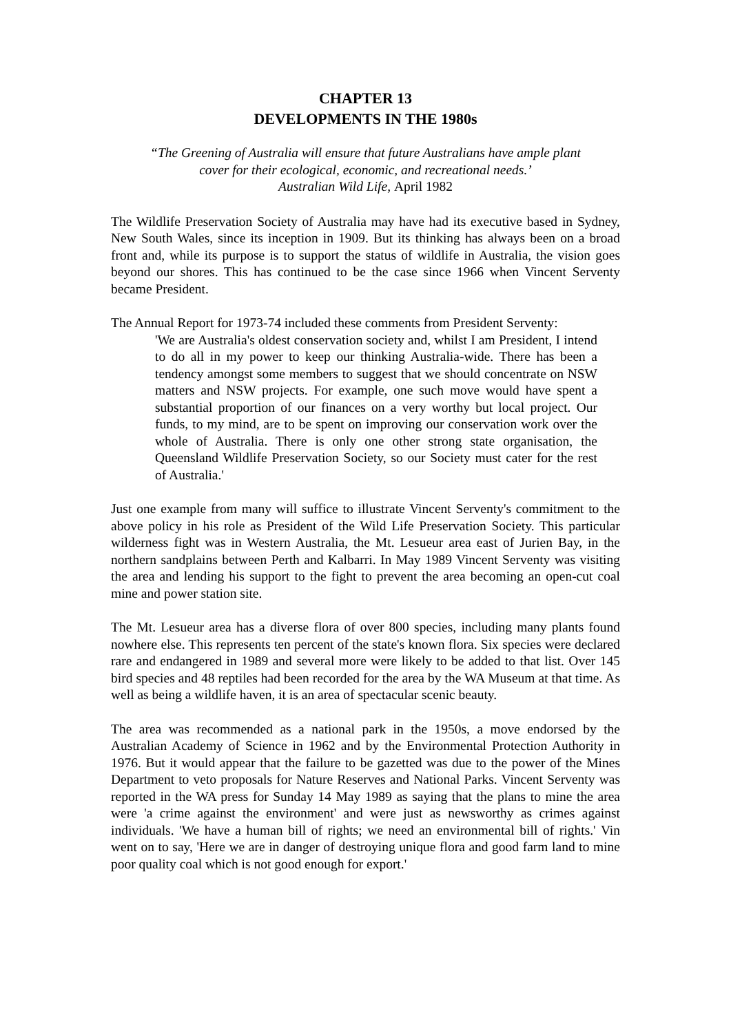CHAPTER 13
DEVELOPMENTS IN THE 1980s
“The Greening of Australia will ensure that future Australians have ample plant
cover for their ecological, economic, and recreational needs.’
Australian Wild Life, April 1982
The Wildlife Preservation Society of Australia may have had its executive based in Sydney, New South Wales, since its inception in 1909. But its thinking has always been on a broad front and, while its purpose is to support the status of wildlife in Australia, the vision goes beyond our shores. This has continued to be the case since 1966 when Vincent Serventy became President.
The Annual Report for 1973-74 included these comments from President Serventy:
'We are Australia's oldest conservation society and, whilst I am President, I intend to do all in my power to keep our thinking Australia-wide. There has been a tendency amongst some members to suggest that we should concentrate on NSW matters and NSW projects. For example, one such move would have spent a substantial proportion of our finances on a very worthy but local project. Our funds, to my mind, are to be spent on improving our conservation work over the whole of Australia. There is only one other strong state organisation, the Queensland Wildlife Preservation Society, so our Society must cater for the rest of Australia.'
Just one example from many will suffice to illustrate Vincent Serventy's commitment to the above policy in his role as President of the Wild Life Preservation Society. This particular wilderness fight was in Western Australia, the Mt. Lesueur area east of Jurien Bay, in the northern sandplains between Perth and Kalbarri. In May 1989 Vincent Serventy was visiting the area and lending his support to the fight to prevent the area becoming an open-cut coal mine and power station site.
The Mt. Lesueur area has a diverse flora of over 800 species, including many plants found nowhere else. This represents ten percent of the state's known flora. Six species were declared rare and endangered in 1989 and several more were likely to be added to that list. Over 145 bird species and 48 reptiles had been recorded for the area by the WA Museum at that time. As well as being a wildlife haven, it is an area of spectacular scenic beauty.
The area was recommended as a national park in the 1950s, a move endorsed by the Australian Academy of Science in 1962 and by the Environmental Protection Authority in 1976. But it would appear that the failure to be gazetted was due to the power of the Mines Department to veto proposals for Nature Reserves and National Parks. Vincent Serventy was reported in the WA press for Sunday 14 May 1989 as saying that the plans to mine the area were 'a crime against the environment' and were just as newsworthy as crimes against individuals. 'We have a human bill of rights; we need an environmental bill of rights.' Vin went on to say, 'Here we are in danger of destroying unique flora and good farm land to mine poor quality coal which is not good enough for export.'